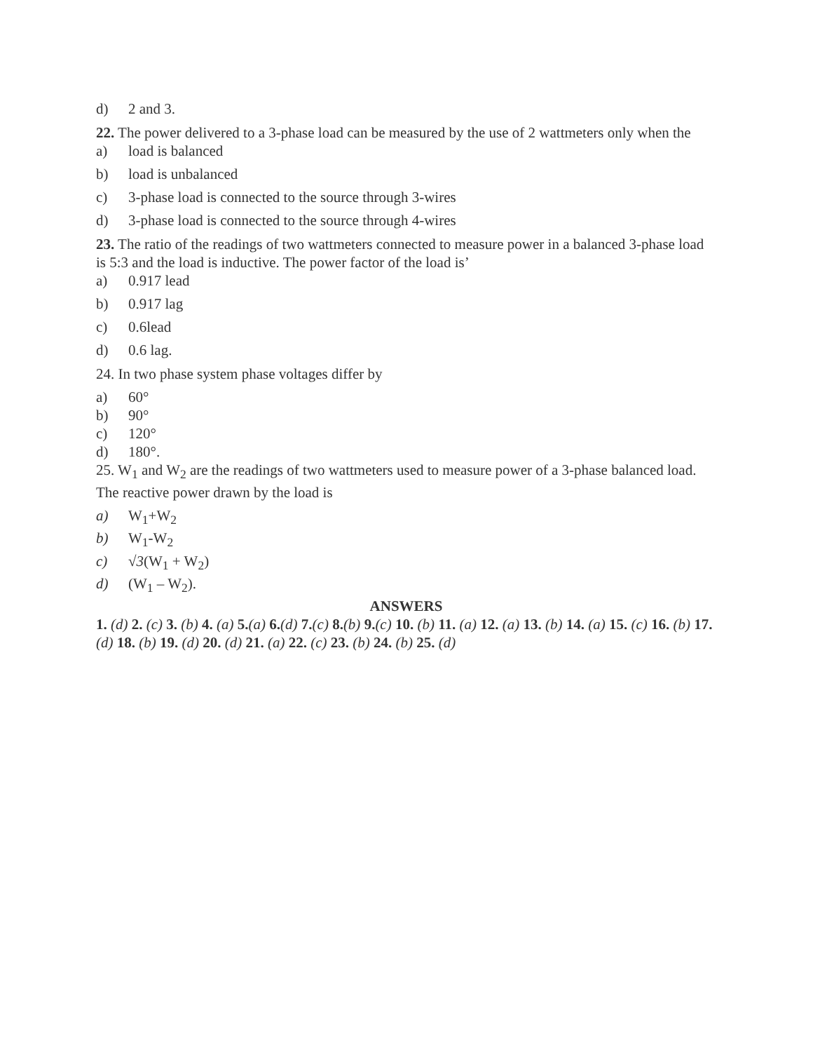d) 2 and 3.
22. The power delivered to a 3-phase load can be measured by the use of 2 wattmeters only when the
a) load is balanced
b) load is unbalanced
c) 3-phase load is connected to the source through 3-wires
d) 3-phase load is connected to the source through 4-wires
23. The ratio of the readings of two wattmeters connected to measure power in a balanced 3-phase load is 5:3 and the load is inductive. The power factor of the load is’
a) 0.917 lead
b) 0.917 lag
c) 0.6lead
d) 0.6 lag.
24. In two phase system phase voltages differ by
a) 60°
b) 90°
c) 120°
d) 180°.
25. W<sub>1</sub> and W<sub>2</sub> are the readings of two wattmeters used to measure power of a 3-phase balanced load. The reactive power drawn by the load is
a) W<sub>1</sub>+W<sub>2</sub>
b) W<sub>1</sub>-W<sub>2</sub>
c) √3(W<sub>1</sub> + W<sub>2</sub>)
d) (W<sub>1</sub> – W<sub>2</sub>).
ANSWERS
1. (d) 2. (c) 3. (b) 4. (a) 5.(a) 6.(d) 7.(c) 8.(b) 9.(c) 10. (b) 11. (a) 12. (a) 13. (b) 14. (a) 15. (c) 16. (b) 17. (d) 18. (b) 19. (d) 20. (d) 21. (a) 22. (c) 23. (b) 24. (b) 25. (d)